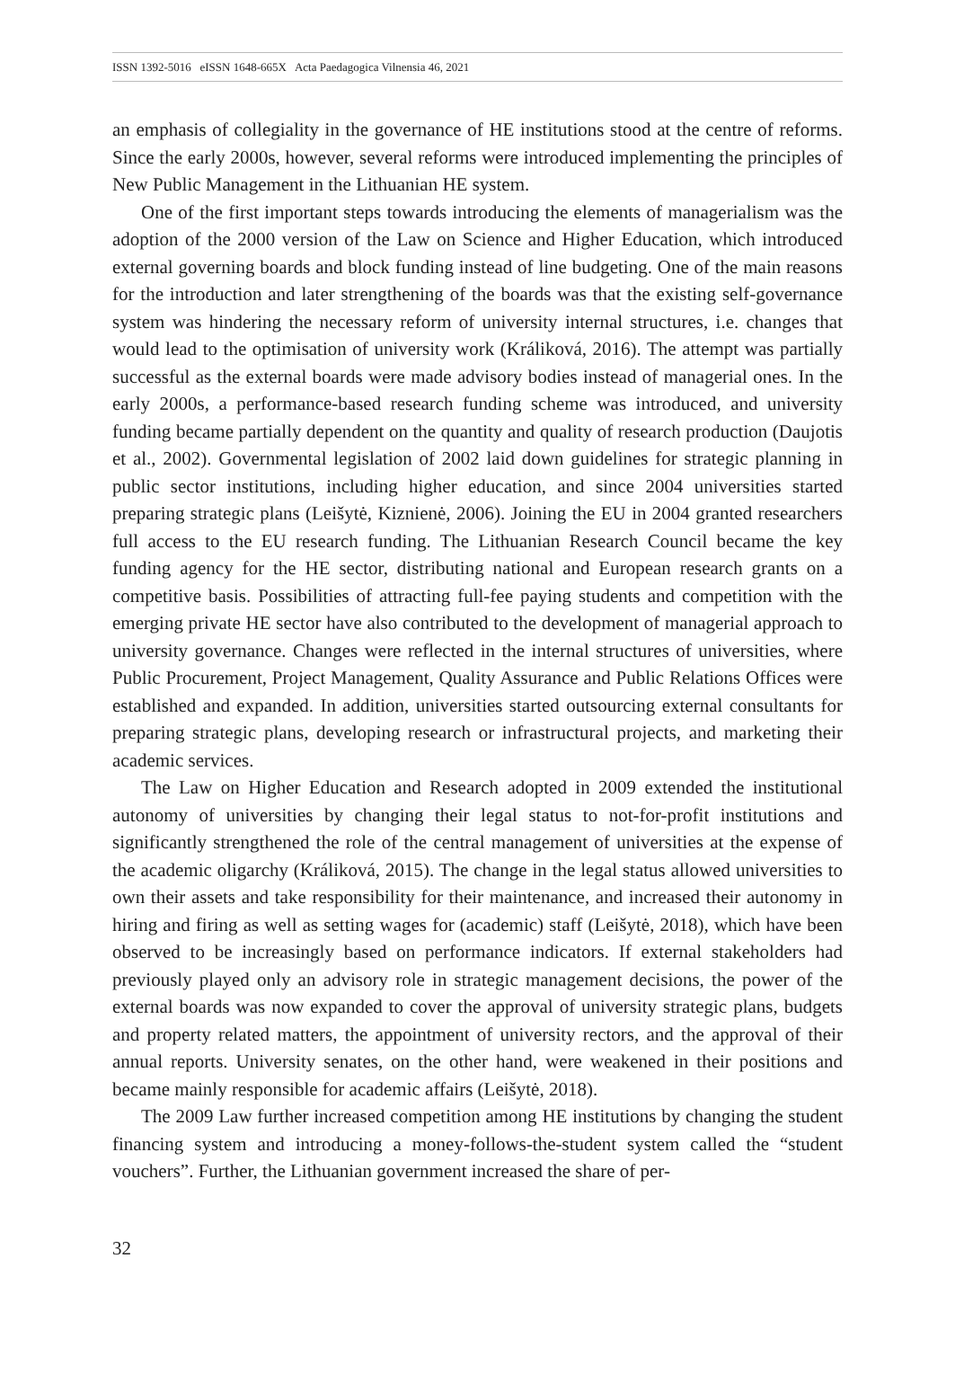ISSN 1392-5016 eISSN 1648-665X Acta Paedagogica Vilnensia 46, 2021
an emphasis of collegiality in the governance of HE institutions stood at the centre of reforms. Since the early 2000s, however, several reforms were introduced implementing the principles of New Public Management in the Lithuanian HE system.
One of the first important steps towards introducing the elements of managerialism was the adoption of the 2000 version of the Law on Science and Higher Education, which introduced external governing boards and block funding instead of line budgeting. One of the main reasons for the introduction and later strengthening of the boards was that the existing self-governance system was hindering the necessary reform of university internal structures, i.e. changes that would lead to the optimisation of university work (Králiková, 2016). The attempt was partially successful as the external boards were made advisory bodies instead of managerial ones. In the early 2000s, a performance-based research funding scheme was introduced, and university funding became partially dependent on the quantity and quality of research production (Daujotis et al., 2002). Governmental legislation of 2002 laid down guidelines for strategic planning in public sector institutions, including higher education, and since 2004 universities started preparing strategic plans (Leišytė, Kiznienė, 2006). Joining the EU in 2004 granted researchers full access to the EU research funding. The Lithuanian Research Council became the key funding agency for the HE sector, distributing national and European research grants on a competitive basis. Possibilities of attracting full-fee paying students and competition with the emerging private HE sector have also contributed to the development of managerial approach to university governance. Changes were reflected in the internal structures of universities, where Public Procurement, Project Management, Quality Assurance and Public Relations Offices were established and expanded. In addition, universities started outsourcing external consultants for preparing strategic plans, developing research or infrastructural projects, and marketing their academic services.
The Law on Higher Education and Research adopted in 2009 extended the institutional autonomy of universities by changing their legal status to not-for-profit institutions and significantly strengthened the role of the central management of universities at the expense of the academic oligarchy (Králiková, 2015). The change in the legal status allowed universities to own their assets and take responsibility for their maintenance, and increased their autonomy in hiring and firing as well as setting wages for (academic) staff (Leišytė, 2018), which have been observed to be increasingly based on performance indicators. If external stakeholders had previously played only an advisory role in strategic management decisions, the power of the external boards was now expanded to cover the approval of university strategic plans, budgets and property related matters, the appointment of university rectors, and the approval of their annual reports. University senates, on the other hand, were weakened in their positions and became mainly responsible for academic affairs (Leišytė, 2018).
The 2009 Law further increased competition among HE institutions by changing the student financing system and introducing a money-follows-the-student system called the “student vouchers”. Further, the Lithuanian government increased the share of per-
32